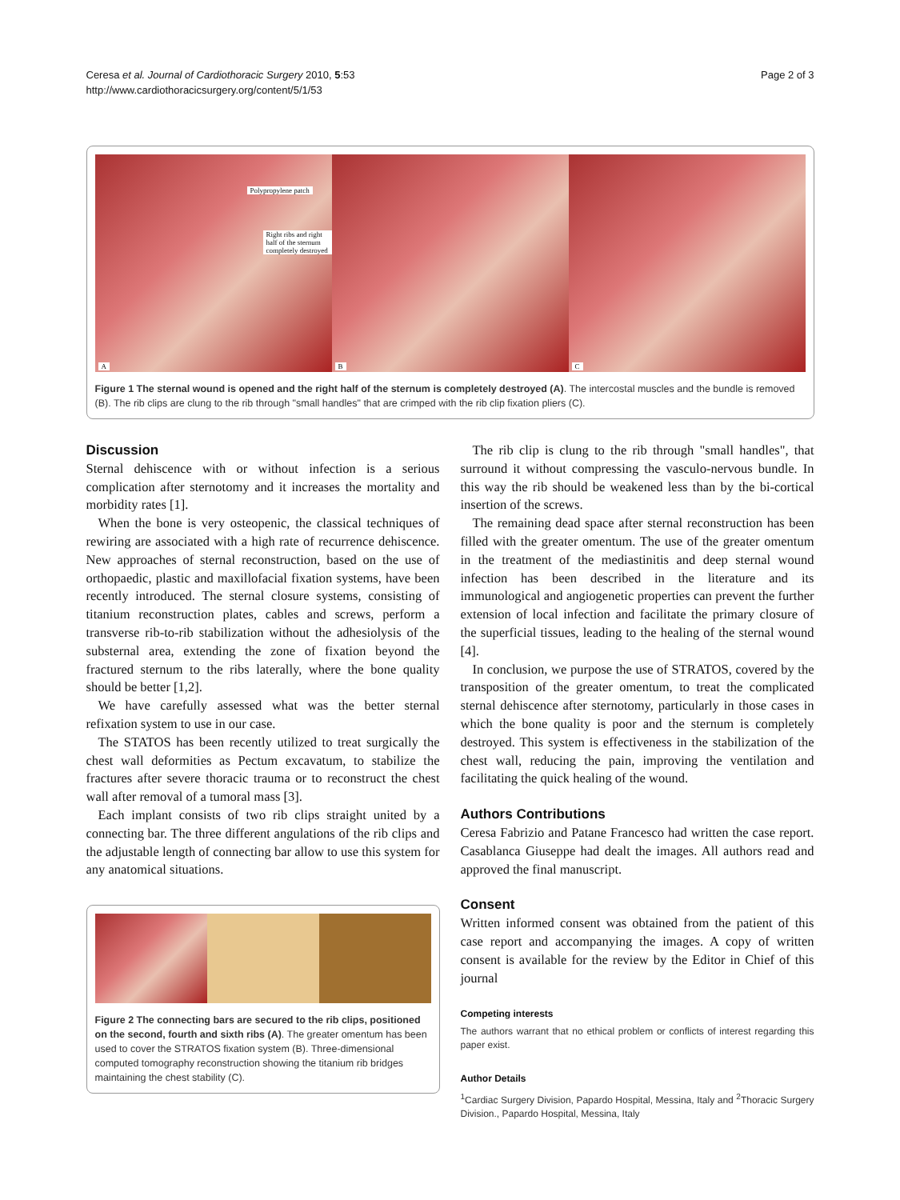Ceresa et al. Journal of Cardiothoracic Surgery 2010, 5:53
http://www.cardiothoracicsurgery.org/content/5/1/53
Page 2 of 3
A
Polypropylene patch
Right ribs and right half of the sternum completely destroyed
B
C
Figure 1 The sternal wound is opened and the right half of the sternum is completely destroyed (A). The intercostal muscles and the bundle is removed (B). The rib clips are clung to the rib through "small handles" that are crimped with the rib clip fixation pliers (C).
Discussion
Sternal dehiscence with or without infection is a serious complication after sternotomy and it increases the mortality and morbidity rates [1].
When the bone is very osteopenic, the classical techniques of rewiring are associated with a high rate of recurrence dehiscence. New approaches of sternal reconstruction, based on the use of orthopaedic, plastic and maxillofacial fixation systems, have been recently introduced. The sternal closure systems, consisting of titanium reconstruction plates, cables and screws, perform a transverse rib-to-rib stabilization without the adhesiolysis of the substernal area, extending the zone of fixation beyond the fractured sternum to the ribs laterally, where the bone quality should be better [1,2].
We have carefully assessed what was the better sternal refixation system to use in our case.
The STATOS has been recently utilized to treat surgically the chest wall deformities as Pectum excavatum, to stabilize the fractures after severe thoracic trauma or to reconstruct the chest wall after removal of a tumoral mass [3].
Each implant consists of two rib clips straight united by a connecting bar. The three different angulations of the rib clips and the adjustable length of connecting bar allow to use this system for any anatomical situations.
Figure 2 The connecting bars are secured to the rib clips, positioned on the second, fourth and sixth ribs (A). The greater omentum has been used to cover the STRATOS fixation system (B). Three-dimensional computed tomography reconstruction showing the titanium rib bridges maintaining the chest stability (C).
The rib clip is clung to the rib through "small handles", that surround it without compressing the vasculo-nervous bundle. In this way the rib should be weakened less than by the bi-cortical insertion of the screws.
The remaining dead space after sternal reconstruction has been filled with the greater omentum. The use of the greater omentum in the treatment of the mediastinitis and deep sternal wound infection has been described in the literature and its immunological and angiogenetic properties can prevent the further extension of local infection and facilitate the primary closure of the superficial tissues, leading to the healing of the sternal wound [4].
In conclusion, we purpose the use of STRATOS, covered by the transposition of the greater omentum, to treat the complicated sternal dehiscence after sternotomy, particularly in those cases in which the bone quality is poor and the sternum is completely destroyed. This system is effectiveness in the stabilization of the chest wall, reducing the pain, improving the ventilation and facilitating the quick healing of the wound.
Authors Contributions
Ceresa Fabrizio and Patane Francesco had written the case report. Casablanca Giuseppe had dealt the images. All authors read and approved the final manuscript.
Consent
Written informed consent was obtained from the patient of this case report and accompanying the images. A copy of written consent is available for the review by the Editor in Chief of this journal
Competing interests
The authors warrant that no ethical problem or conflicts of interest regarding this paper exist.
Author Details
<sup>1</sup> Cardiac Surgery Division, Papardo Hospital, Messina, Italy and <sup>2</sup>Thoracic Surgery Division., Papardo Hospital, Messina, Italy